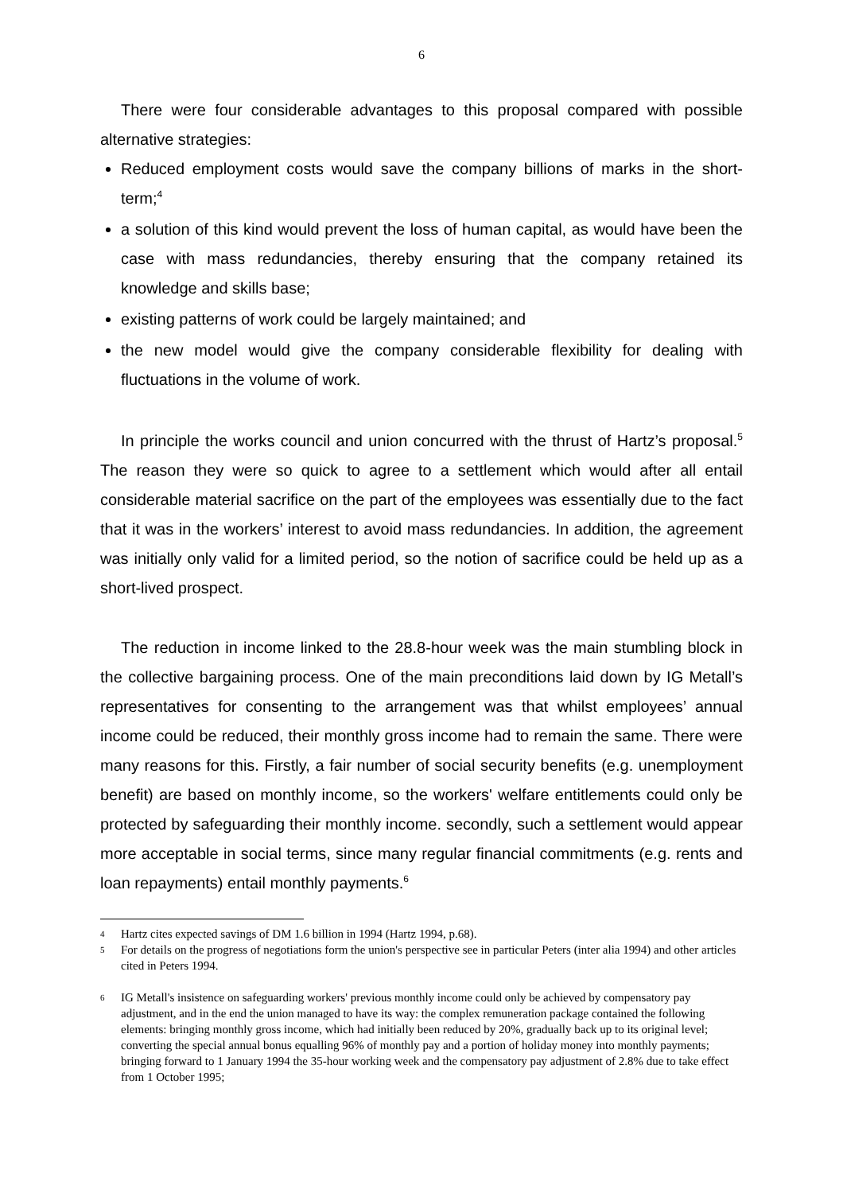6
There were four considerable advantages to this proposal compared with possible alternative strategies:
Reduced employment costs would save the company billions of marks in the short-term;<sup>4</sup>
a solution of this kind would prevent the loss of human capital, as would have been the case with mass redundancies, thereby ensuring that the company retained its knowledge and skills base;
existing patterns of work could be largely maintained; and
the new model would give the company considerable flexibility for dealing with fluctuations in the volume of work.
In principle the works council and union concurred with the thrust of Hartz’s proposal.<sup>5</sup> The reason they were so quick to agree to a settlement which would after all entail considerable material sacrifice on the part of the employees was essentially due to the fact that it was in the workers’ interest to avoid mass redundancies. In addition, the agreement was initially only valid for a limited period, so the notion of sacrifice could be held up as a short-lived prospect.
The reduction in income linked to the 28.8-hour week was the main stumbling block in the collective bargaining process. One of the main preconditions laid down by IG Metall’s representatives for consenting to the arrangement was that whilst employees’ annual income could be reduced, their monthly gross income had to remain the same. There were many reasons for this. Firstly, a fair number of social security benefits (e.g. unemployment benefit) are based on monthly income, so the workers' welfare entitlements could only be protected by safeguarding their monthly income. secondly, such a settlement would appear more acceptable in social terms, since many regular financial commitments (e.g. rents and loan repayments) entail monthly payments.<sup>6</sup>
4 Hartz cites expected savings of DM 1.6 billion in 1994 (Hartz 1994, p.68).
5 For details on the progress of negotiations form the union's perspective see in particular Peters (inter alia 1994) and other articles cited in Peters 1994.
6 IG Metall's insistence on safeguarding workers' previous monthly income could only be achieved by compensatory pay adjustment, and in the end the union managed to have its way: the complex remuneration package contained the following elements: bringing monthly gross income, which had initially been reduced by 20%, gradually back up to its original level; converting the special annual bonus equalling 96% of monthly pay and a portion of holiday money into monthly payments; bringing forward to 1 January 1994 the 35-hour working week and the compensatory pay adjustment of 2.8% due to take effect from 1 October 1995;